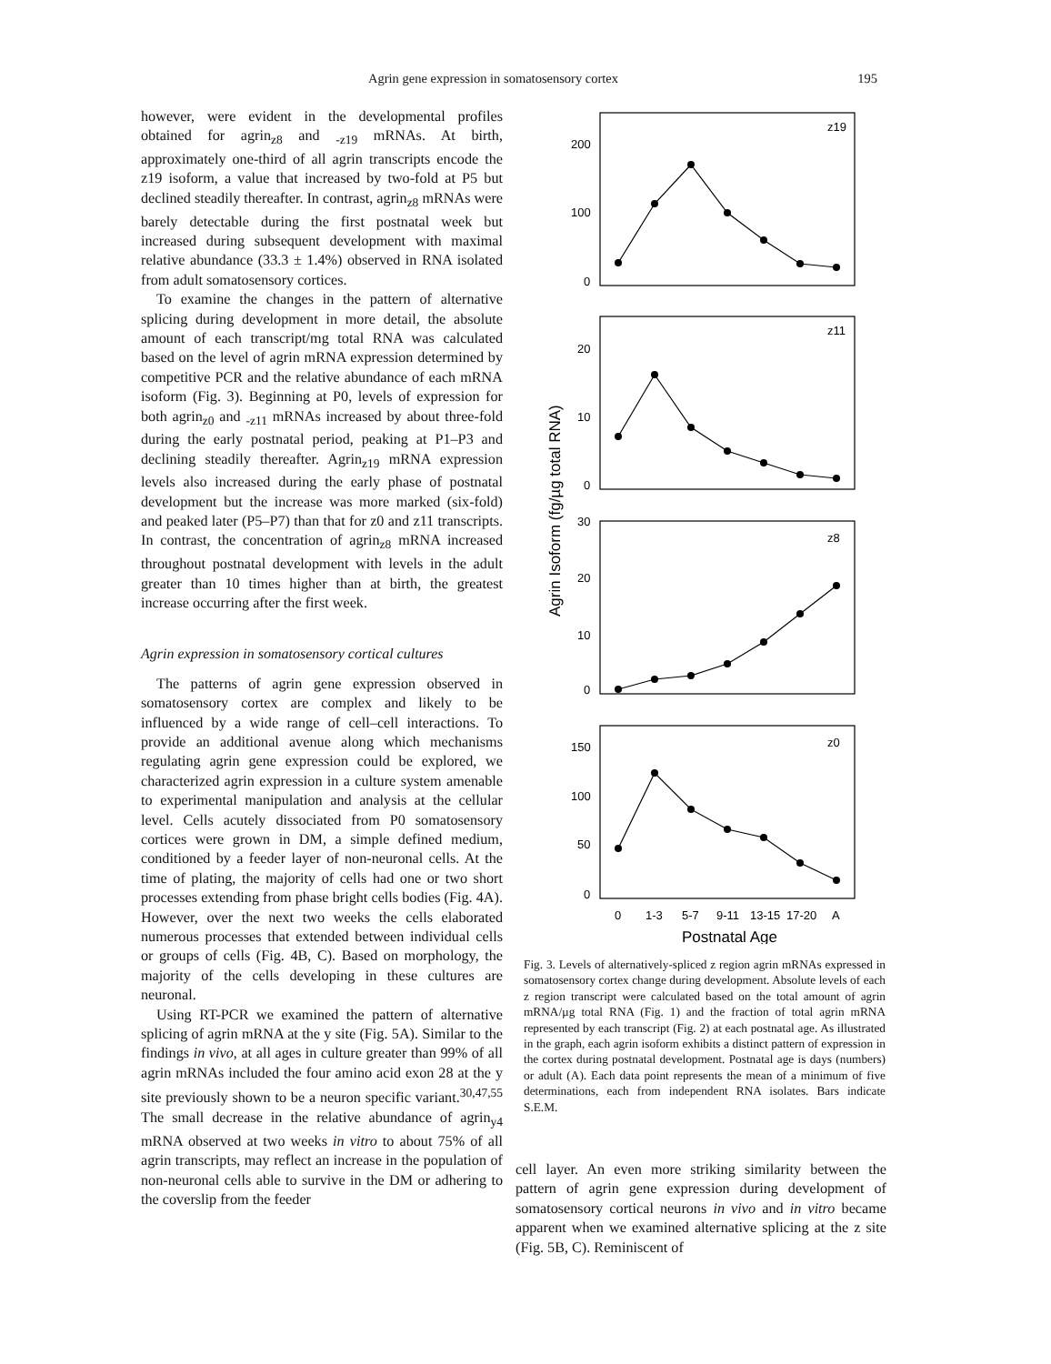Agrin gene expression in somatosensory cortex 195
however, were evident in the developmental profiles obtained for agrin<sub>z8</sub> and <sub>-z19</sub> mRNAs. At birth, approximately one-third of all agrin transcripts encode the z19 isoform, a value that increased by two-fold at P5 but declined steadily thereafter. In contrast, agrin<sub>z8</sub> mRNAs were barely detectable during the first postnatal week but increased during subsequent development with maximal relative abundance (33.3 ± 1.4%) observed in RNA isolated from adult somatosensory cortices.
To examine the changes in the pattern of alternative splicing during development in more detail, the absolute amount of each transcript/mg total RNA was calculated based on the level of agrin mRNA expression determined by competitive PCR and the relative abundance of each mRNA isoform (Fig. 3). Beginning at P0, levels of expression for both agrin<sub>z0</sub> and <sub>-z11</sub> mRNAs increased by about three-fold during the early postnatal period, peaking at P1–P3 and declining steadily thereafter. Agrin<sub>z19</sub> mRNA expression levels also increased during the early phase of postnatal development but the increase was more marked (six-fold) and peaked later (P5–P7) than that for z0 and z11 transcripts. In contrast, the concentration of agrin<sub>z8</sub> mRNA increased throughout postnatal development with levels in the adult greater than 10 times higher than at birth, the greatest increase occurring after the first week.
Agrin expression in somatosensory cortical cultures
The patterns of agrin gene expression observed in somatosensory cortex are complex and likely to be influenced by a wide range of cell–cell interactions. To provide an additional avenue along which mechanisms regulating agrin gene expression could be explored, we characterized agrin expression in a culture system amenable to experimental manipulation and analysis at the cellular level. Cells acutely dissociated from P0 somatosensory cortices were grown in DM, a simple defined medium, conditioned by a feeder layer of non-neuronal cells. At the time of plating, the majority of cells had one or two short processes extending from phase bright cells bodies (Fig. 4A). However, over the next two weeks the cells elaborated numerous processes that extended between individual cells or groups of cells (Fig. 4B, C). Based on morphology, the majority of the cells developing in these cultures are neuronal.
Using RT-PCR we examined the pattern of alternative splicing of agrin mRNA at the y site (Fig. 5A). Similar to the findings in vivo, at all ages in culture greater than 99% of all agrin mRNAs included the four amino acid exon 28 at the y site previously shown to be a neuron specific variant.<sup>30,47,55</sup> The small decrease in the relative abundance of agrin<sub>y4</sub> mRNA observed at two weeks in vitro to about 75% of all agrin transcripts, may reflect an increase in the population of non-neuronal cells able to survive in the DM or adhering to the coverslip from the feeder
z19
z11
z8
z0
200
100
0
20
10
0
30
20
10
0
150
100
50
0
0
1-3
5-7
9-11
13-15
17-20
A
Postnatal Age
Agrin Isoform (fg/µg total RNA)
Fig. 3. Levels of alternatively-spliced z region agrin mRNAs expressed in somatosensory cortex change during development. Absolute levels of each z region transcript were calculated based on the total amount of agrin mRNA/µg total RNA (Fig. 1) and the fraction of total agrin mRNA represented by each transcript (Fig. 2) at each postnatal age. As illustrated in the graph, each agrin isoform exhibits a distinct pattern of expression in the cortex during postnatal development. Postnatal age is days (numbers) or adult (A). Each data point represents the mean of a minimum of five determinations, each from independent RNA isolates. Bars indicate S.E.M.
cell layer. An even more striking similarity between the pattern of agrin gene expression during development of somatosensory cortical neurons in vivo and in vitro became apparent when we examined alternative splicing at the z site (Fig. 5B, C). Reminiscent of